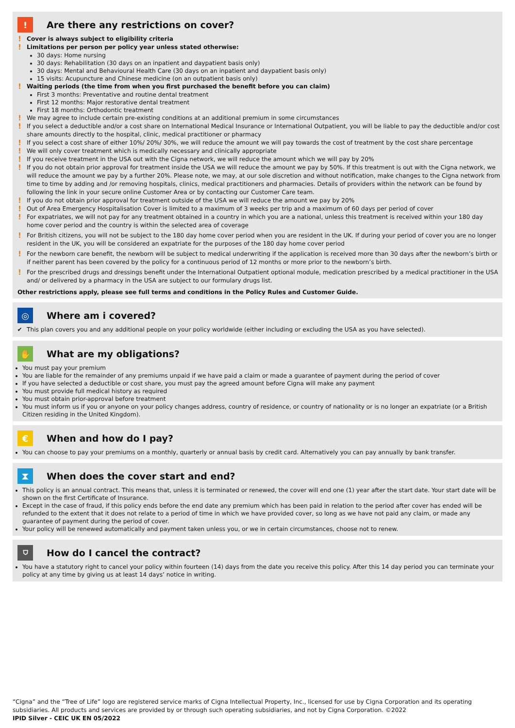!
Are there any restrictions on cover?
! Cover is always subject to eligibility criteria
! Limitations per person per policy year unless stated otherwise:
30 days: Home nursing
30 days: Rehabilitation (30 days on an inpatient and daypatient basis only)
30 days: Mental and Behavioural Health Care (30 days on an inpatient and daypatient basis only)
15 visits: Acupuncture and Chinese medicine (on an outpatient basis only)
! Waiting periods (the time from when you first purchased the benefit before you can claim)
First 3 months: Preventative and routine dental treatment
First 12 months: Major restorative dental treatment
First 18 months: Orthodontic treatment
! We may agree to include certain pre-existing conditions at an additional premium in some circumstances
! If you select a deductible and/or a cost share on International Medical Insurance or International Outpatient, you will be liable to pay the deductible and/or cost share amounts directly to the hospital, clinic, medical practitioner or pharmacy
! If you select a cost share of either 10%/ 20%/ 30%, we will reduce the amount we will pay towards the cost of treatment by the cost share percentage
! We will only cover treatment which is medically necessary and clinically appropriate
! If you receive treatment in the USA out with the Cigna network, we will reduce the amount which we will pay by 20%
! If you do not obtain prior approval for treatment inside the USA we will reduce the amount we pay by 50%. If this treatment is out with the Cigna network, we will reduce the amount we pay by a further 20%. Please note, we may, at our sole discretion and without notification, make changes to the Cigna network from time to time by adding and /or removing hospitals, clinics, medical practitioners and pharmacies. Details of providers within the network can be found by following the link in your secure online Customer Area or by contacting our Customer Care team.
! If you do not obtain prior approval for treatment outside of the USA we will reduce the amount we pay by 20%
! Out of Area Emergency Hospitalisation Cover is limited to a maximum of 3 weeks per trip and a maximum of 60 days per period of cover
! For expatriates, we will not pay for any treatment obtained in a country in which you are a national, unless this treatment is received within your 180 day home cover period and the country is within the selected area of coverage
! For British citizens, you will not be subject to the 180 day home cover period when you are resident in the UK. If during your period of cover you are no longer resident in the UK, you will be considered an expatriate for the purposes of the 180 day home cover period
! For the newborn care benefit, the newborn will be subject to medical underwriting if the application is received more than 30 days after the newborn’s birth or if neither parent has been covered by the policy for a continuous period of 12 months or more prior to the newborn’s birth.
! For the prescribed drugs and dressings benefit under the International Outpatient optional module, medication prescribed by a medical practitioner in the USA and/ or delivered by a pharmacy in the USA are subject to our formulary drugs list.
Other restrictions apply, please see full terms and conditions in the Policy Rules and Customer Guide.
◎
Where am i covered?
✔ This plan covers you and any additional people on your policy worldwide (either including or excluding the USA as you have selected).
✋
What are my obligations?
You must pay your premium
You are liable for the remainder of any premiums unpaid if we have paid a claim or made a guarantee of payment during the period of cover
If you have selected a deductible or cost share, you must pay the agreed amount before Cigna will make any payment
You must provide full medical history as required
You must obtain prior-approval before treatment
You must inform us if you or anyone on your policy changes address, country of residence, or country of nationality or is no longer an expatriate (or a British Citizen residing in the United Kingdom).
€
When and how do I pay?
You can choose to pay your premiums on a monthly, quarterly or annual basis by credit card. Alternatively you can pay annually by bank transfer.
⧗
When does the cover start and end?
This policy is an annual contract. This means that, unless it is terminated or renewed, the cover will end one (1) year after the start date. Your start date will be shown on the first Certificate of Insurance.
Except in the case of fraud, if this policy ends before the end date any premium which has been paid in relation to the period after cover has ended will be refunded to the extent that it does not relate to a period of time in which we have provided cover, so long as we have not paid any claim, or made any guarantee of payment during the period of cover.
Your policy will be renewed automatically and payment taken unless you, or we in certain circumstances, choose not to renew.
⛉
How do I cancel the contract?
You have a statutory right to cancel your policy within fourteen (14) days from the date you receive this policy. After this 14 day period you can terminate your policy at any time by giving us at least 14 days’ notice in writing.
“Cigna” and the “Tree of Life” logo are registered service marks of Cigna Intellectual Property, Inc., licensed for use by Cigna Corporation and its operating subsidiaries. All products and services are provided by or through such operating subsidiaries, and not by Cigna Corporation. ©2022
IPID Silver - CEIC UK EN 05/2022